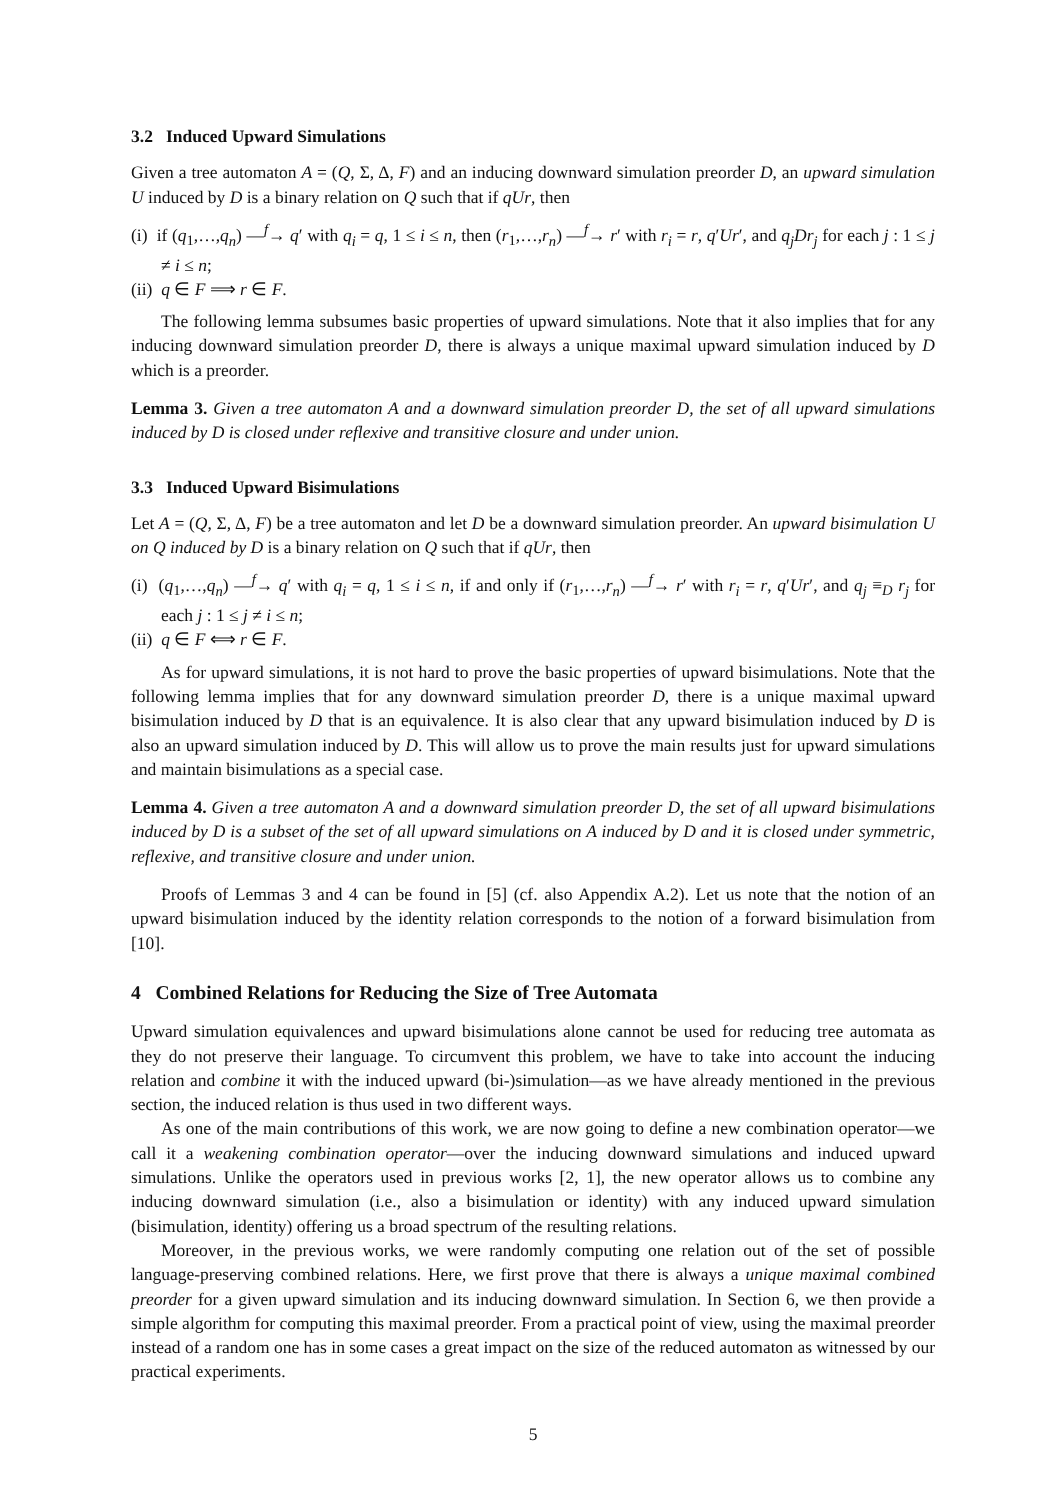3.2 Induced Upward Simulations
Given a tree automaton A = (Q, Σ, Δ, F) and an inducing downward simulation preorder D, an upward simulation U induced by D is a binary relation on Q such that if qUr, then
(i) if (q<sub>1</sub>,…,q<sub>n</sub>) —<sup>f</sup>→ q′ with q<sub>i</sub> = q, 1 ≤ i ≤ n, then (r<sub>1</sub>,…,r<sub>n</sub>) —<sup>f</sup>→ r′ with r<sub>i</sub> = r, q′Ur′, and q<sub>j</sub>Dr<sub>j</sub> for each j : 1 ≤ j ≠ i ≤ n;
(ii) q ∈ F ⟹ r ∈ F.
The following lemma subsumes basic properties of upward simulations. Note that it also implies that for any inducing downward simulation preorder D, there is always a unique maximal upward simulation induced by D which is a preorder.
Lemma 3. Given a tree automaton A and a downward simulation preorder D, the set of all upward simulations induced by D is closed under reflexive and transitive closure and under union.
3.3 Induced Upward Bisimulations
Let A = (Q, Σ, Δ, F) be a tree automaton and let D be a downward simulation preorder. An upward bisimulation U on Q induced by D is a binary relation on Q such that if qUr, then
(i) (q<sub>1</sub>,…,q<sub>n</sub>) —<sup>f</sup>→ q′ with q<sub>i</sub> = q, 1 ≤ i ≤ n, if and only if (r<sub>1</sub>,…,r<sub>n</sub>) —<sup>f</sup>→ r′ with r<sub>i</sub> = r, q′Ur′, and q<sub>j</sub> ≡<sub>D</sub> r<sub>j</sub> for each j : 1 ≤ j ≠ i ≤ n;
(ii) q ∈ F ⟺ r ∈ F.
As for upward simulations, it is not hard to prove the basic properties of upward bisimulations. Note that the following lemma implies that for any downward simulation preorder D, there is a unique maximal upward bisimulation induced by D that is an equivalence. It is also clear that any upward bisimulation induced by D is also an upward simulation induced by D. This will allow us to prove the main results just for upward simulations and maintain bisimulations as a special case.
Lemma 4. Given a tree automaton A and a downward simulation preorder D, the set of all upward bisimulations induced by D is a subset of the set of all upward simulations on A induced by D and it is closed under symmetric, reflexive, and transitive closure and under union.
Proofs of Lemmas 3 and 4 can be found in [5] (cf. also Appendix A.2). Let us note that the notion of an upward bisimulation induced by the identity relation corresponds to the notion of a forward bisimulation from [10].
4 Combined Relations for Reducing the Size of Tree Automata
Upward simulation equivalences and upward bisimulations alone cannot be used for reducing tree automata as they do not preserve their language. To circumvent this problem, we have to take into account the inducing relation and combine it with the induced upward (bi-)simulation—as we have already mentioned in the previous section, the induced relation is thus used in two different ways.
As one of the main contributions of this work, we are now going to define a new combination operator—we call it a weakening combination operator—over the inducing downward simulations and induced upward simulations. Unlike the operators used in previous works [2, 1], the new operator allows us to combine any inducing downward simulation (i.e., also a bisimulation or identity) with any induced upward simulation (bisimulation, identity) offering us a broad spectrum of the resulting relations.
Moreover, in the previous works, we were randomly computing one relation out of the set of possible language-preserving combined relations. Here, we first prove that there is always a unique maximal combined preorder for a given upward simulation and its inducing downward simulation. In Section 6, we then provide a simple algorithm for computing this maximal preorder. From a practical point of view, using the maximal preorder instead of a random one has in some cases a great impact on the size of the reduced automaton as witnessed by our practical experiments.
5